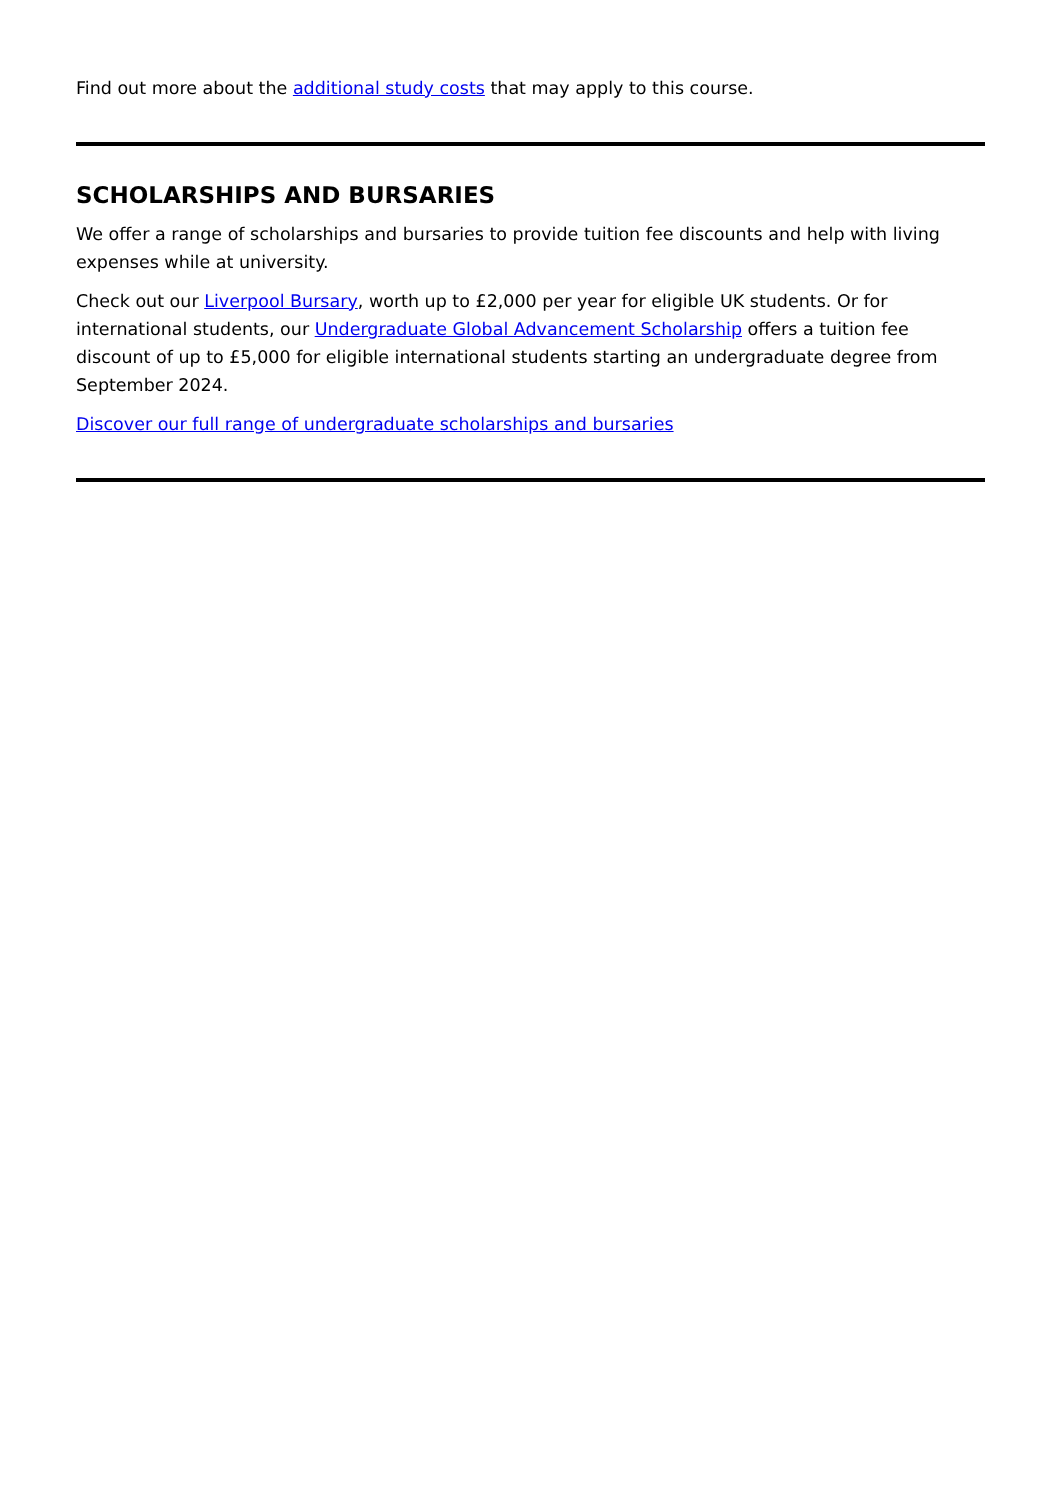Find out more about the additional study costs that may apply to this course.
SCHOLARSHIPS AND BURSARIES
We offer a range of scholarships and bursaries to provide tuition fee discounts and help with living expenses while at university.
Check out our Liverpool Bursary, worth up to £2,000 per year for eligible UK students. Or for international students, our Undergraduate Global Advancement Scholarship offers a tuition fee discount of up to £5,000 for eligible international students starting an undergraduate degree from September 2024.
Discover our full range of undergraduate scholarships and bursaries